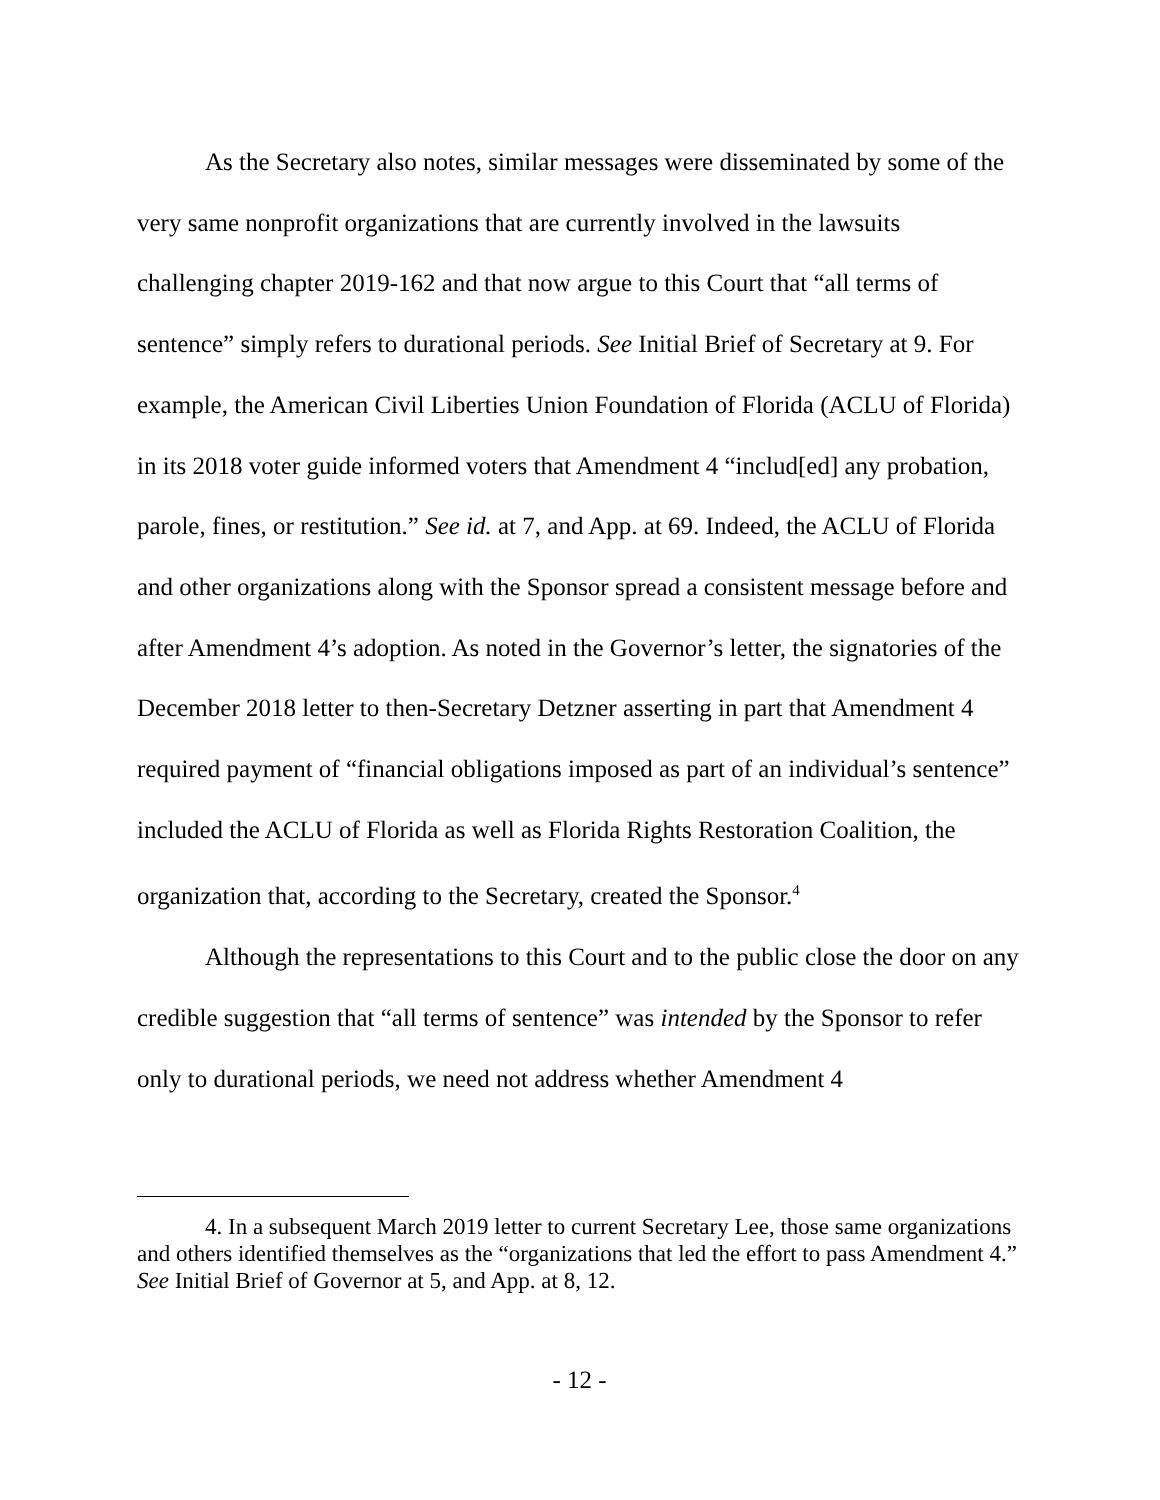As the Secretary also notes, similar messages were disseminated by some of the very same nonprofit organizations that are currently involved in the lawsuits challenging chapter 2019-162 and that now argue to this Court that “all terms of sentence” simply refers to durational periods. See Initial Brief of Secretary at 9. For example, the American Civil Liberties Union Foundation of Florida (ACLU of Florida) in its 2018 voter guide informed voters that Amendment 4 “includ[ed] any probation, parole, fines, or restitution.” See id. at 7, and App. at 69. Indeed, the ACLU of Florida and other organizations along with the Sponsor spread a consistent message before and after Amendment 4’s adoption. As noted in the Governor’s letter, the signatories of the December 2018 letter to then-Secretary Detzner asserting in part that Amendment 4 required payment of “financial obligations imposed as part of an individual’s sentence” included the ACLU of Florida as well as Florida Rights Restoration Coalition, the organization that, according to the Secretary, created the Sponsor.<sup>4</sup>
Although the representations to this Court and to the public close the door on any credible suggestion that “all terms of sentence” was intended by the Sponsor to refer only to durational periods, we need not address whether Amendment 4
4. In a subsequent March 2019 letter to current Secretary Lee, those same organizations and others identified themselves as the “organizations that led the effort to pass Amendment 4.” See Initial Brief of Governor at 5, and App. at 8, 12.
- 12 -